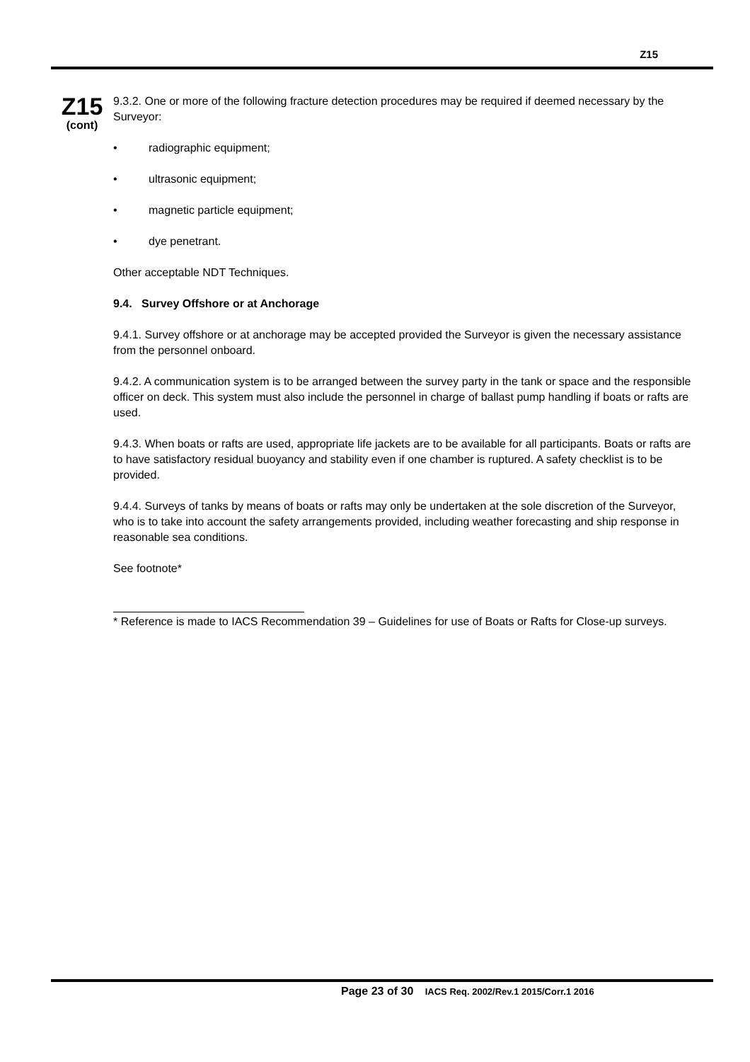Z15
Z15
(cont)
9.3.2. One or more of the following fracture detection procedures may be required if deemed necessary by the Surveyor:
• radiographic equipment;
• ultrasonic equipment;
• magnetic particle equipment;
• dye penetrant.
Other acceptable NDT Techniques.
9.4. Survey Offshore or at Anchorage
9.4.1. Survey offshore or at anchorage may be accepted provided the Surveyor is given the necessary assistance from the personnel onboard.
9.4.2. A communication system is to be arranged between the survey party in the tank or space and the responsible officer on deck. This system must also include the personnel in charge of ballast pump handling if boats or rafts are used.
9.4.3. When boats or rafts are used, appropriate life jackets are to be available for all participants. Boats or rafts are to have satisfactory residual buoyancy and stability even if one chamber is ruptured. A safety checklist is to be provided.
9.4.4. Surveys of tanks by means of boats or rafts may only be undertaken at the sole discretion of the Surveyor, who is to take into account the safety arrangements provided, including weather forecasting and ship response in reasonable sea conditions.
See footnote*
* Reference is made to IACS Recommendation 39 – Guidelines for use of Boats or Rafts for Close-up surveys.
Page 23 of 30 IACS Req. 2002/Rev.1 2015/Corr.1 2016